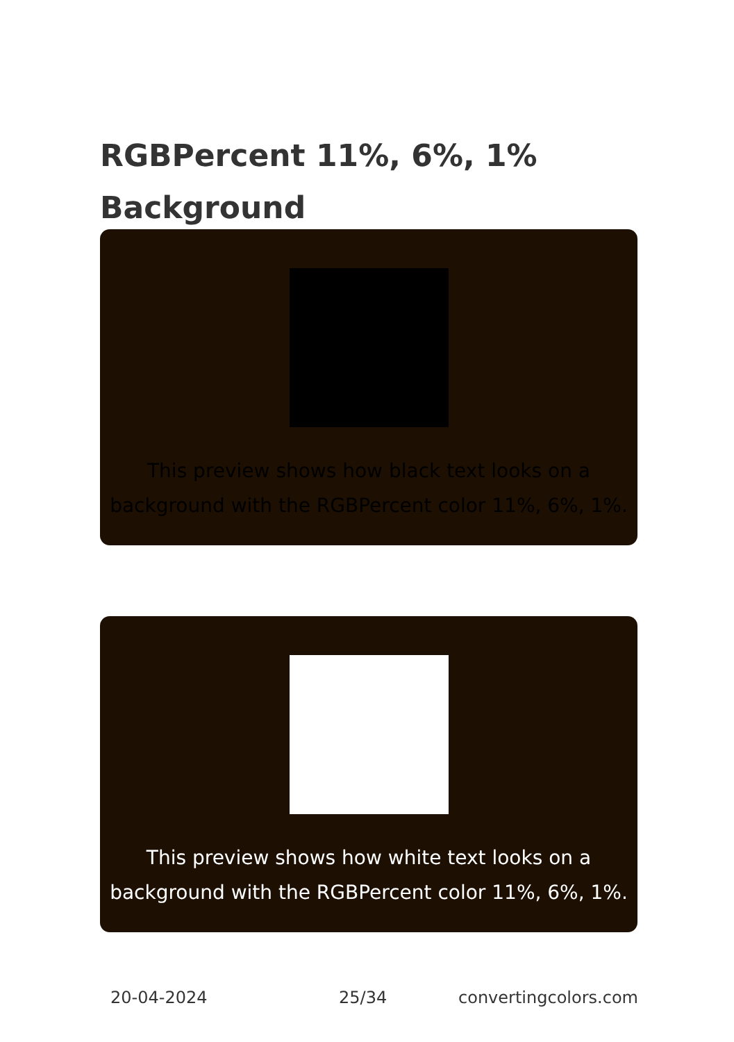RGBPercent 11%, 6%, 1% Background
This preview shows how black text looks on a
background with the RGBPercent color 11%, 6%, 1%.
This preview shows how white text looks on a
background with the RGBPercent color 11%, 6%, 1%.
20-04-2024 25/34 convertingcolors.com